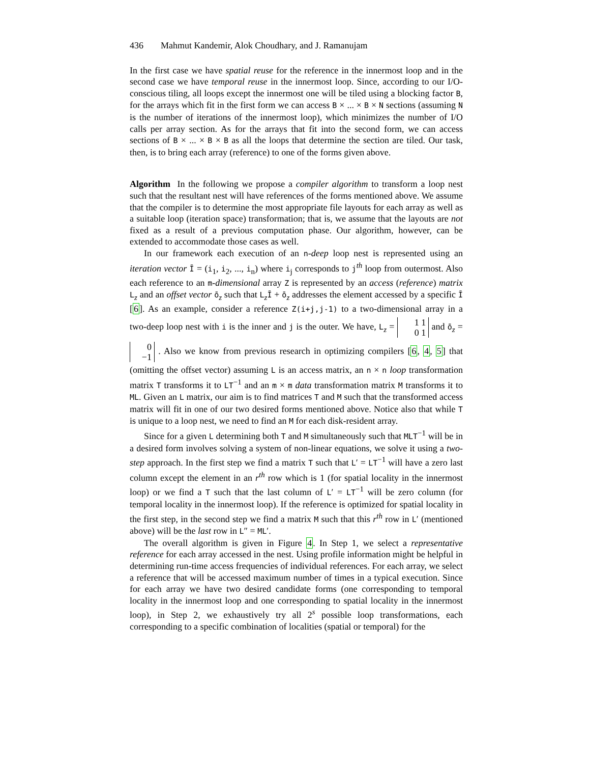436 Mahmut Kandemir, Alok Choudhary, and J. Ramanujam
In the first case we have spatial reuse for the reference in the innermost loop and in the second case we have temporal reuse in the innermost loop. Since, according to our I/O-conscious tiling, all loops except the innermost one will be tiled using a blocking factor B, for the arrays which fit in the first form we can access B × ... × B × N sections (assuming N is the number of iterations of the innermost loop), which minimizes the number of I/O calls per array section. As for the arrays that fit into the second form, we can access sections of B × ... × B × B as all the loops that determine the section are tiled. Our task, then, is to bring each array (reference) to one of the forms given above.
Algorithm In the following we propose a compiler algorithm to transform a loop nest such that the resultant nest will have references of the forms mentioned above. We assume that the compiler is to determine the most appropriate file layouts for each array as well as a suitable loop (iteration space) transformation; that is, we assume that the layouts are not fixed as a result of a previous computation phase. Our algorithm, however, can be extended to accommodate those cases as well.
In our framework each execution of an n-deep loop nest is represented using an iteration vector Ī = (i<sub>1</sub>, i<sub>2</sub>, ..., i<sub>n</sub>) where i<sub>j</sub> corresponds to j<sup>th</sup> loop from outermost. Also each reference to an m-dimensional array Z is represented by an access (reference) matrix L<sub>z</sub> and an offset vector ō<sub>z</sub> such that L<sub>z</sub>Ī + ō<sub>z</sub> addresses the element accessed by a specific Ī [6]. As an example, consider a reference Z(i+j,j-1) to a two-dimensional array in a two-deep loop nest with i is the inner and j is the outer. We have, L<sub>z</sub> = 1 1
0 1 and ō<sub>z</sub> = 0
−1 . Also we know from previous research in optimizing compilers [6, 4, 5] that (omitting the offset vector) assuming L is an access matrix, an n × n loop transformation matrix T transforms it to LT<sup>−1</sup> and an m × m data transformation matrix M transforms it to ML. Given an L matrix, our aim is to find matrices T and M such that the transformed access matrix will fit in one of our two desired forms mentioned above. Notice also that while T is unique to a loop nest, we need to find an M for each disk-resident array.
Since for a given L determining both T and M simultaneously such that MLT<sup>−1</sup> will be in a desired form involves solving a system of non-linear equations, we solve it using a two-step approach. In the first step we find a matrix T such that L′ = LT<sup>−1</sup> will have a zero last column except the element in an r<sup>th</sup> row which is 1 (for spatial locality in the innermost loop) or we find a T such that the last column of L′ = LT<sup>−1</sup> will be zero column (for temporal locality in the innermost loop). If the reference is optimized for spatial locality in the first step, in the second step we find a matrix M such that this r<sup>th</sup> row in L′ (mentioned above) will be the last row in L″ = ML′.
The overall algorithm is given in Figure 4. In Step 1, we select a representative reference for each array accessed in the nest. Using profile information might be helpful in determining run-time access frequencies of individual references. For each array, we select a reference that will be accessed maximum number of times in a typical execution. Since for each array we have two desired candidate forms (one corresponding to temporal locality in the innermost loop and one corresponding to spatial locality in the innermost loop), in Step 2, we exhaustively try all 2<sup>s</sup> possible loop transformations, each corresponding to a specific combination of localities (spatial or temporal) for the